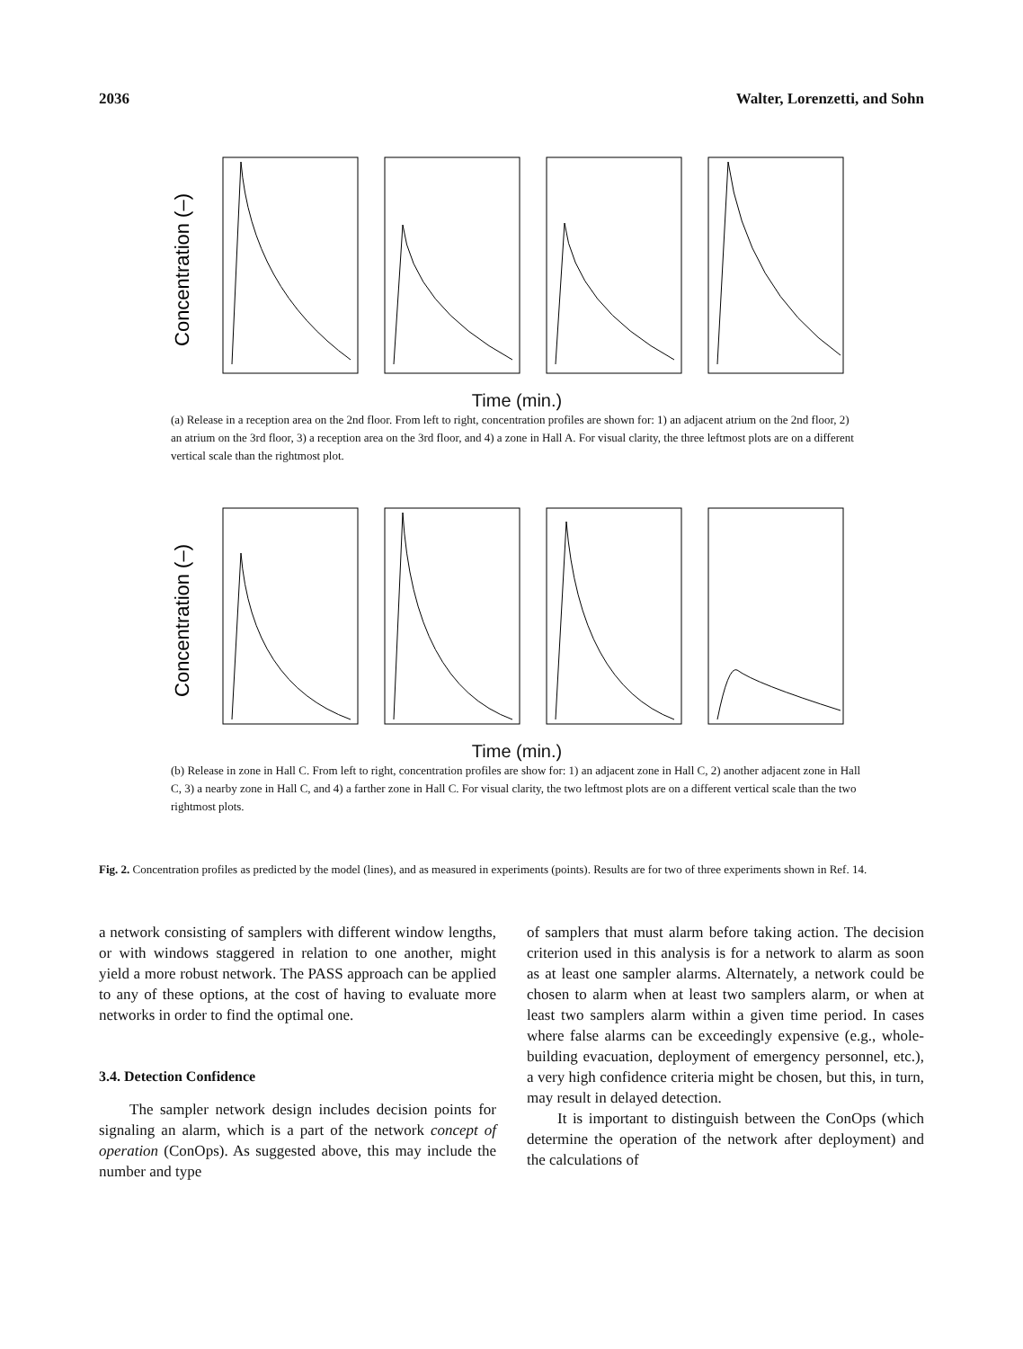2036 Walter, Lorenzetti, and Sohn
Concentration (–)
Time (min.)
(a) Release in a reception area on the 2nd floor. From left to right, concentration profiles are shown for: 1) an adjacent atrium on the 2nd floor, 2) an atrium on the 3rd floor, 3) a reception area on the 3rd floor, and 4) a zone in Hall A. For visual clarity, the three leftmost plots are on a different vertical scale than the rightmost plot.
Concentration (–)
Time (min.)
(b) Release in zone in Hall C. From left to right, concentration profiles are show for: 1) an adjacent zone in Hall C, 2) another adjacent zone in Hall C, 3) a nearby zone in Hall C, and 4) a farther zone in Hall C. For visual clarity, the two leftmost plots are on a different vertical scale than the two rightmost plots.
Fig. 2. Concentration profiles as predicted by the model (lines), and as measured in experiments (points). Results are for two of three experiments shown in Ref. 14.
a network consisting of samplers with different window lengths, or with windows staggered in relation to one another, might yield a more robust network. The PASS approach can be applied to any of these options, at the cost of having to evaluate more networks in order to find the optimal one.
3.4. Detection Confidence
The sampler network design includes decision points for signaling an alarm, which is a part of the network concept of operation (ConOps). As suggested above, this may include the number and type
of samplers that must alarm before taking action. The decision criterion used in this analysis is for a network to alarm as soon as at least one sampler alarms. Alternately, a network could be chosen to alarm when at least two samplers alarm, or when at least two samplers alarm within a given time period. In cases where false alarms can be exceedingly expensive (e.g., whole-building evacuation, deployment of emergency personnel, etc.), a very high confidence criteria might be chosen, but this, in turn, may result in delayed detection.
It is important to distinguish between the ConOps (which determine the operation of the network after deployment) and the calculations of